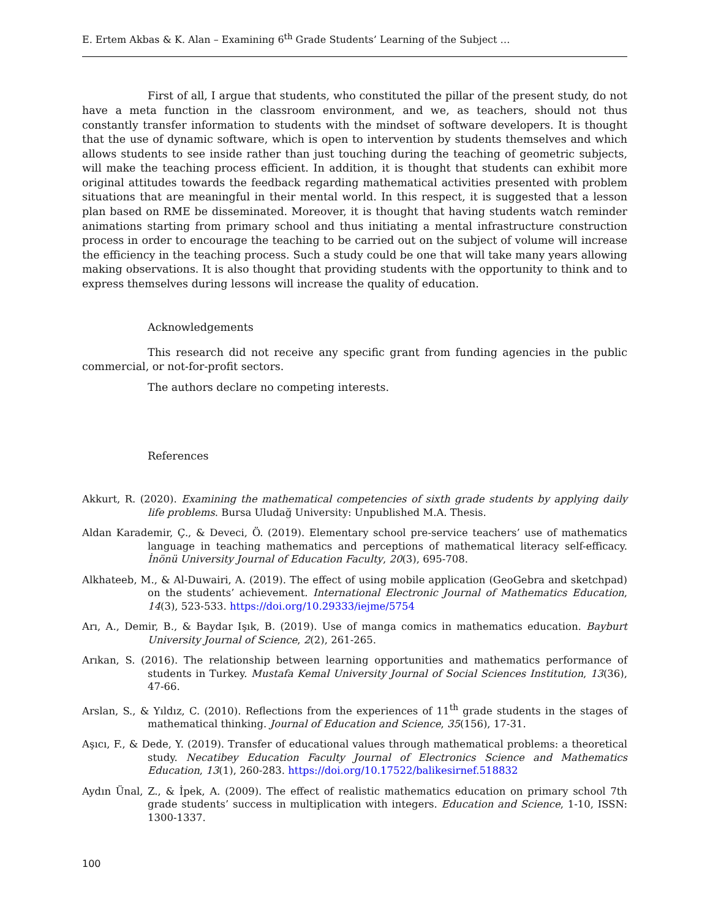E. Ertem Akbas & K. Alan – Examining 6<sup>th</sup> Grade Students’ Learning of the Subject …
First of all, I argue that students, who constituted the pillar of the present study, do not have a meta function in the classroom environment, and we, as teachers, should not thus constantly transfer information to students with the mindset of software developers. It is thought that the use of dynamic software, which is open to intervention by students themselves and which allows students to see inside rather than just touching during the teaching of geometric subjects, will make the teaching process efficient. In addition, it is thought that students can exhibit more original attitudes towards the feedback regarding mathematical activities presented with problem situations that are meaningful in their mental world. In this respect, it is suggested that a lesson plan based on RME be disseminated. Moreover, it is thought that having students watch reminder animations starting from primary school and thus initiating a mental infrastructure construction process in order to encourage the teaching to be carried out on the subject of volume will increase the efficiency in the teaching process. Such a study could be one that will take many years allowing making observations. It is also thought that providing students with the opportunity to think and to express themselves during lessons will increase the quality of education.
Acknowledgements
This research did not receive any specific grant from funding agencies in the public commercial, or not-for-profit sectors.
The authors declare no competing interests.
References
Akkurt, R. (2020). Examining the mathematical competencies of sixth grade students by applying daily life problems. Bursa Uludağ University: Unpublished M.A. Thesis.
Aldan Karademir, Ç., & Deveci, Ö. (2019). Elementary school pre-service teachers’ use of mathematics language in teaching mathematics and perceptions of mathematical literacy self-efficacy. İnönü University Journal of Education Faculty, 20(3), 695-708.
Alkhateeb, M., & Al-Duwairi, A. (2019). The effect of using mobile application (GeoGebra and sketchpad) on the students’ achievement. International Electronic Journal of Mathematics Education, 14(3), 523-533. https://doi.org/10.29333/iejme/5754
Arı, A., Demir, B., & Baydar Işık, B. (2019). Use of manga comics in mathematics education. Bayburt University Journal of Science, 2(2), 261-265.
Arıkan, S. (2016). The relationship between learning opportunities and mathematics performance of students in Turkey. Mustafa Kemal University Journal of Social Sciences Institution, 13(36), 47-66.
Arslan, S., & Yıldız, C. (2010). Reflections from the experiences of 11<sup>th</sup> grade students in the stages of mathematical thinking. Journal of Education and Science, 35(156), 17-31.
Aşıcı, F., & Dede, Y. (2019). Transfer of educational values through mathematical problems: a theoretical study. Necatibey Education Faculty Journal of Electronics Science and Mathematics Education, 13(1), 260-283. https://doi.org/10.17522/balikesirnef.518832
Aydın Ünal, Z., & İpek, A. (2009). The effect of realistic mathematics education on primary school 7th grade students’ success in multiplication with integers. Education and Science, 1-10, ISSN: 1300-1337.
100